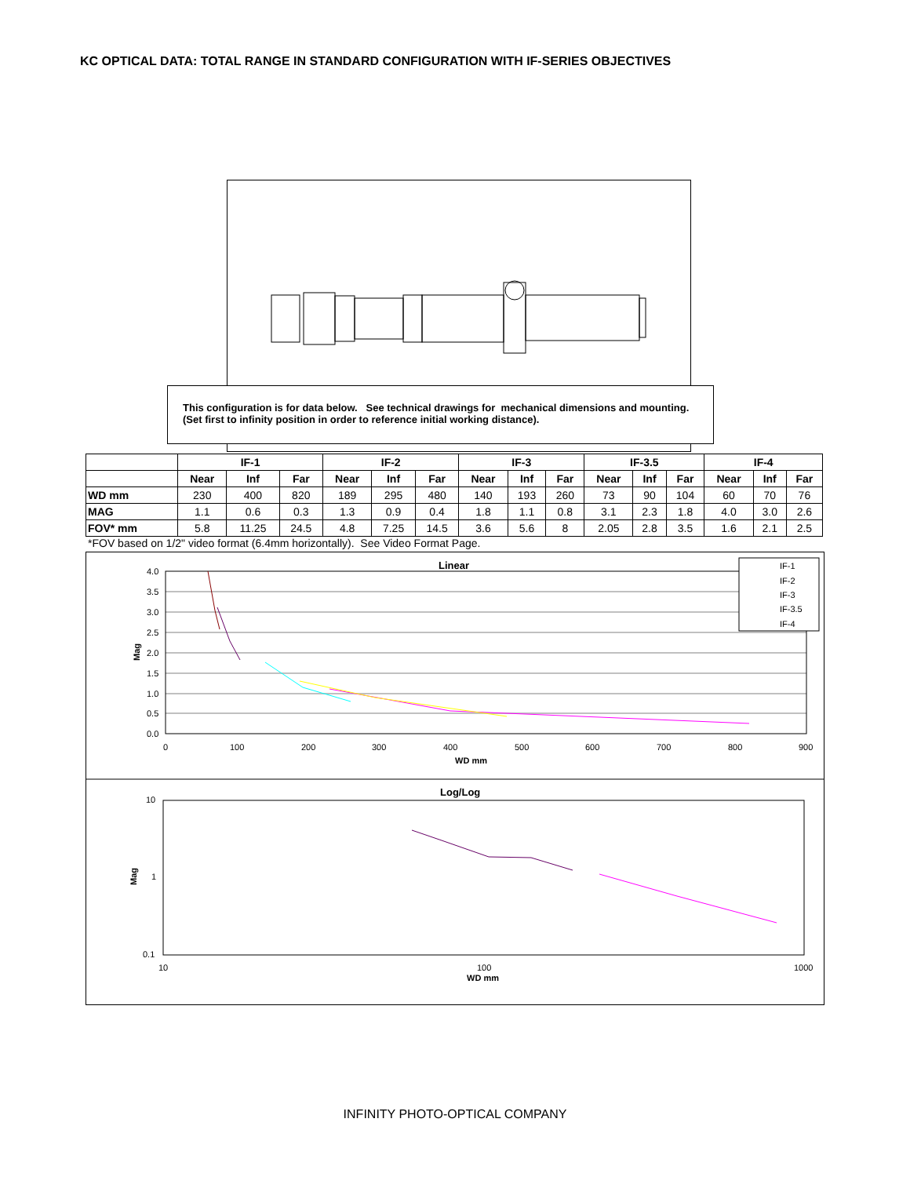KC OPTICAL DATA: TOTAL RANGE IN STANDARD CONFIGURATION WITH IF-SERIES OBJECTIVES
This configuration is for data below. See technical drawings for mechanical dimensions and mounting. (Set first to infinity position in order to reference initial working distance).
| | IF-1 | | | IF-2 | | | IF-3 | | | IF-3.5 | | | IF-4 | | |
| --- | --- | --- | --- | --- | --- | --- | --- | --- | --- | --- | --- | --- | --- | --- | --- |
| | Near | Inf | Far | Near | Inf | Far | Near | Inf | Far | Near | Inf | Far | Near | Inf | Far |
| WD mm | 230 | 400 | 820 | 189 | 295 | 480 | 140 | 193 | 260 | 73 | 90 | 104 | 60 | 70 | 76 |
| MAG | 1.1 | 0.6 | 0.3 | 1.3 | 0.9 | 0.4 | 1.8 | 1.1 | 0.8 | 3.1 | 2.3 | 1.8 | 4.0 | 3.0 | 2.6 |
| FOV* mm | 5.8 | 11.25 | 24.5 | 4.8 | 7.25 | 14.5 | 3.6 | 5.6 | 8 | 2.05 | 2.8 | 3.5 | 1.6 | 2.1 | 2.5 |
*FOV based on 1/2" video format (6.4mm horizontally). See Video Format Page.
Linear
4.0
3.5
3.0
2.5
2.0
1.5
1.0
0.5
0.0
0
100
200
300
400
500
600
700
800
900
WD mm
Mag
IF-1
IF-2
IF-3
IF-3.5
IF-4
Log/Log
10
1
0.1
10
100
WD mm
1000
Mag
INFINITY PHOTO-OPTICAL COMPANY